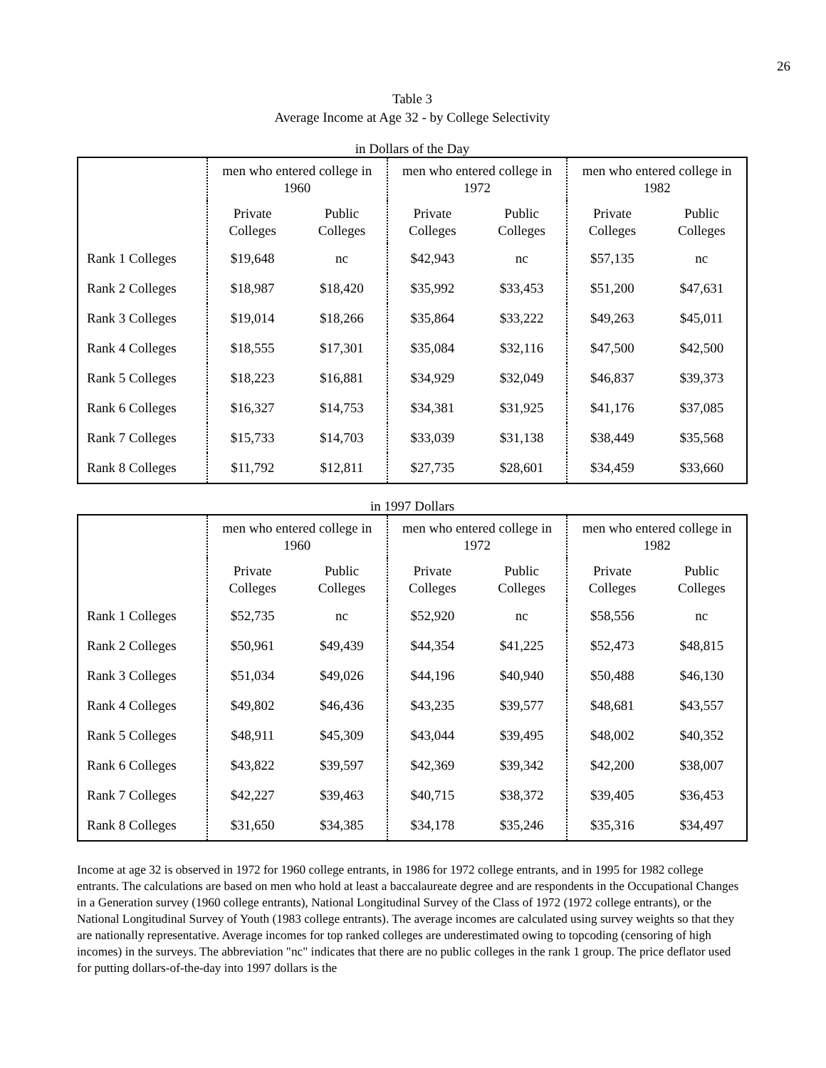26
Table 3
Average Income at Age 32 - by College Selectivity
in Dollars of the Day
| | men who entered college in 1960 | | men who entered college in 1972 | | men who entered college in 1982 | |
| | Private Colleges | Public Colleges | Private Colleges | Public Colleges | Private Colleges | Public Colleges |
| Rank 1 Colleges | $19,648 | nc | $42,943 | nc | $57,135 | nc |
| Rank 2 Colleges | $18,987 | $18,420 | $35,992 | $33,453 | $51,200 | $47,631 |
| Rank 3 Colleges | $19,014 | $18,266 | $35,864 | $33,222 | $49,263 | $45,011 |
| Rank 4 Colleges | $18,555 | $17,301 | $35,084 | $32,116 | $47,500 | $42,500 |
| Rank 5 Colleges | $18,223 | $16,881 | $34,929 | $32,049 | $46,837 | $39,373 |
| Rank 6 Colleges | $16,327 | $14,753 | $34,381 | $31,925 | $41,176 | $37,085 |
| Rank 7 Colleges | $15,733 | $14,703 | $33,039 | $31,138 | $38,449 | $35,568 |
| Rank 8 Colleges | $11,792 | $12,811 | $27,735 | $28,601 | $34,459 | $33,660 |
in 1997 Dollars
| | men who entered college in 1960 | | men who entered college in 1972 | | men who entered college in 1982 | |
| | Private Colleges | Public Colleges | Private Colleges | Public Colleges | Private Colleges | Public Colleges |
| Rank 1 Colleges | $52,735 | nc | $52,920 | nc | $58,556 | nc |
| Rank 2 Colleges | $50,961 | $49,439 | $44,354 | $41,225 | $52,473 | $48,815 |
| Rank 3 Colleges | $51,034 | $49,026 | $44,196 | $40,940 | $50,488 | $46,130 |
| Rank 4 Colleges | $49,802 | $46,436 | $43,235 | $39,577 | $48,681 | $43,557 |
| Rank 5 Colleges | $48,911 | $45,309 | $43,044 | $39,495 | $48,002 | $40,352 |
| Rank 6 Colleges | $43,822 | $39,597 | $42,369 | $39,342 | $42,200 | $38,007 |
| Rank 7 Colleges | $42,227 | $39,463 | $40,715 | $38,372 | $39,405 | $36,453 |
| Rank 8 Colleges | $31,650 | $34,385 | $34,178 | $35,246 | $35,316 | $34,497 |
Income at age 32 is observed in 1972 for 1960 college entrants, in 1986 for 1972 college entrants, and in 1995 for 1982 college entrants. The calculations are based on men who hold at least a baccalaureate degree and are respondents in the Occupational Changes in a Generation survey (1960 college entrants), National Longitudinal Survey of the Class of 1972 (1972 college entrants), or the National Longitudinal Survey of Youth (1983 college entrants). The average incomes are calculated using survey weights so that they are nationally representative. Average incomes for top ranked colleges are underestimated owing to topcoding (censoring of high incomes) in the surveys. The abbreviation "nc" indicates that there are no public colleges in the rank 1 group. The price deflator used for putting dollars-of-the-day into 1997 dollars is the